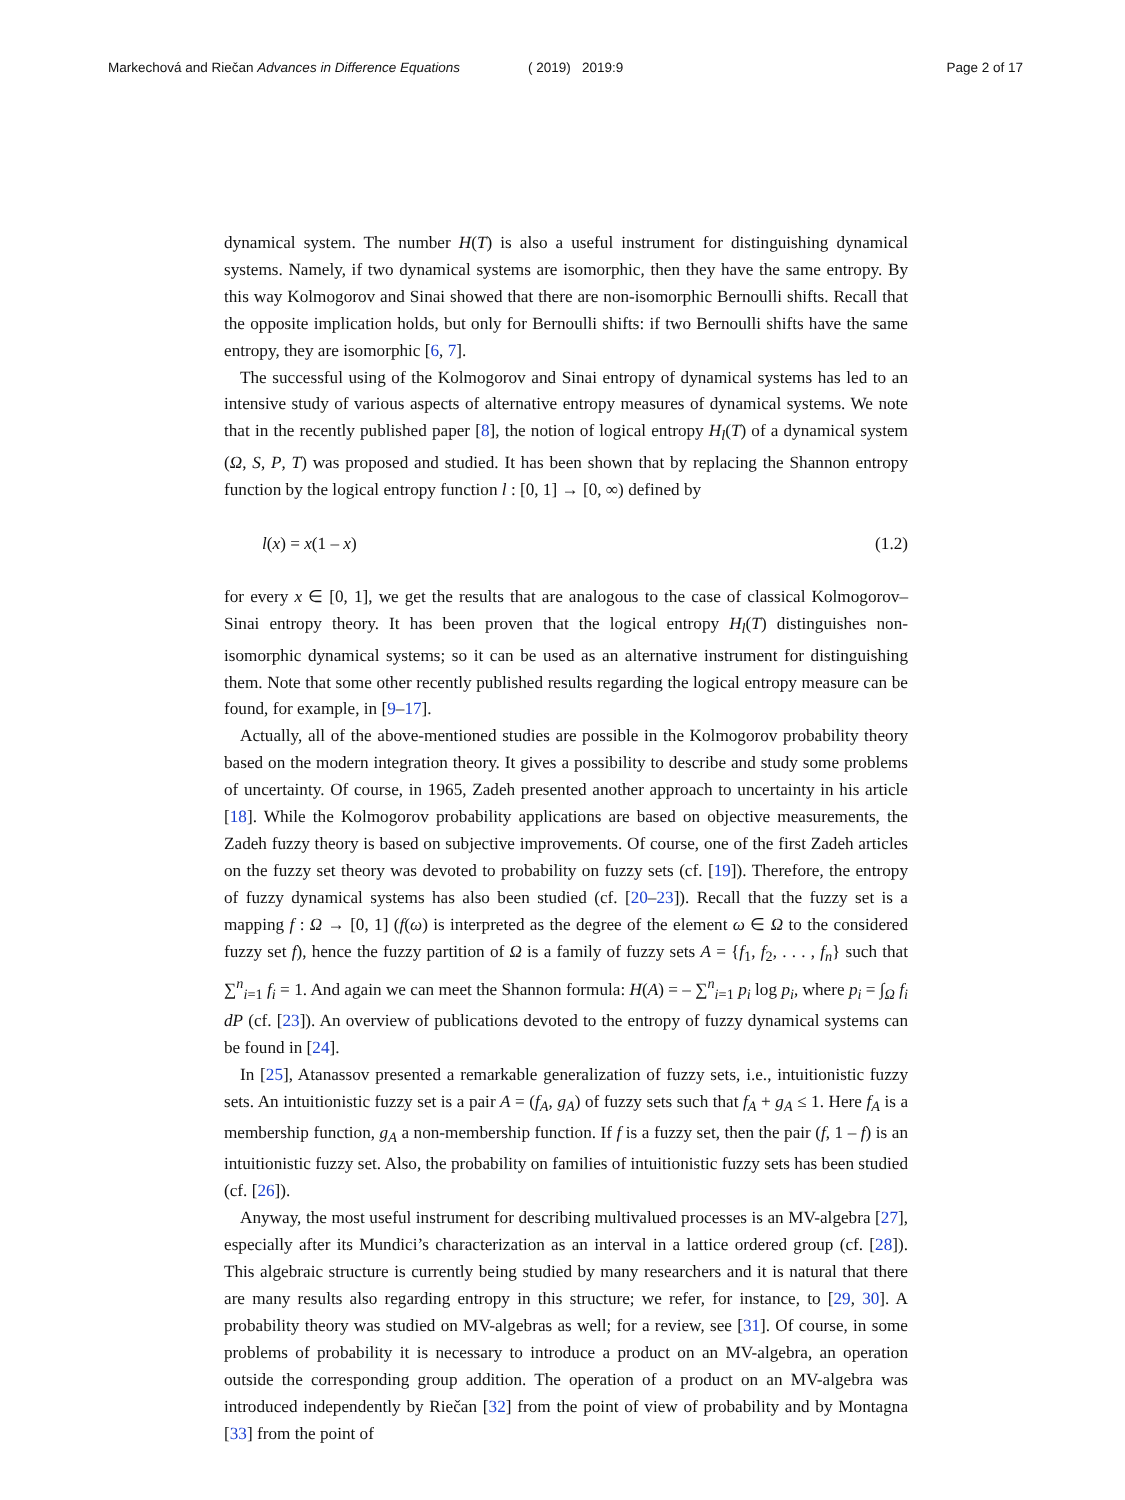Markechová and Riečan Advances in Difference Equations
( 2019) 2019:9 Page 2 of 17
dynamical system. The number H(T) is also a useful instrument for distinguishing dynamical systems. Namely, if two dynamical systems are isomorphic, then they have the same entropy. By this way Kolmogorov and Sinai showed that there are non-isomorphic Bernoulli shifts. Recall that the opposite implication holds, but only for Bernoulli shifts: if two Bernoulli shifts have the same entropy, they are isomorphic [6, 7].
The successful using of the Kolmogorov and Sinai entropy of dynamical systems has led to an intensive study of various aspects of alternative entropy measures of dynamical systems. We note that in the recently published paper [8], the notion of logical entropy H<sub>l</sub>(T) of a dynamical system (Ω, S, P, T) was proposed and studied. It has been shown that by replacing the Shannon entropy function by the logical entropy function l : [0, 1] → [0, ∞) defined by
l(x) = x(1 – x) (1.2)
for every x ∈ [0, 1], we get the results that are analogous to the case of classical Kolmogorov–Sinai entropy theory. It has been proven that the logical entropy H<sub>l</sub>(T) distinguishes non-isomorphic dynamical systems; so it can be used as an alternative instrument for distinguishing them. Note that some other recently published results regarding the logical entropy measure can be found, for example, in [9–17].
Actually, all of the above-mentioned studies are possible in the Kolmogorov probability theory based on the modern integration theory. It gives a possibility to describe and study some problems of uncertainty. Of course, in 1965, Zadeh presented another approach to uncertainty in his article [18]. While the Kolmogorov probability applications are based on objective measurements, the Zadeh fuzzy theory is based on subjective improvements. Of course, one of the first Zadeh articles on the fuzzy set theory was devoted to probability on fuzzy sets (cf. [19]). Therefore, the entropy of fuzzy dynamical systems has also been studied (cf. [20–23]). Recall that the fuzzy set is a mapping f : Ω → [0, 1] (f(ω) is interpreted as the degree of the element ω ∈ Ω to the considered fuzzy set f), hence the fuzzy partition of Ω is a family of fuzzy sets A = {f<sub>1</sub>, f<sub>2</sub>, . . . , f<sub>n</sub>} such that ∑<sup>n</sup><sub>i=1</sub> f<sub>i</sub> = 1. And again we can meet the Shannon formula: H(A) = – ∑<sup>n</sup><sub>i=1</sub> p<sub>i</sub> log p<sub>i</sub>, where p<sub>i</sub> = ∫<sub>Ω</sub> f<sub>i</sub> dP (cf. [23]). An overview of publications devoted to the entropy of fuzzy dynamical systems can be found in [24].
In [25], Atanassov presented a remarkable generalization of fuzzy sets, i.e., intuitionistic fuzzy sets. An intuitionistic fuzzy set is a pair A = (f<sub>A</sub>, g<sub>A</sub>) of fuzzy sets such that f<sub>A</sub> + g<sub>A</sub> ≤ 1. Here f<sub>A</sub> is a membership function, g<sub>A</sub> a non-membership function. If f is a fuzzy set, then the pair (f, 1 – f) is an intuitionistic fuzzy set. Also, the probability on families of intuitionistic fuzzy sets has been studied (cf. [26]).
Anyway, the most useful instrument for describing multivalued processes is an MV-algebra [27], especially after its Mundici’s characterization as an interval in a lattice ordered group (cf. [28]). This algebraic structure is currently being studied by many researchers and it is natural that there are many results also regarding entropy in this structure; we refer, for instance, to [29, 30]. A probability theory was studied on MV-algebras as well; for a review, see [31]. Of course, in some problems of probability it is necessary to introduce a product on an MV-algebra, an operation outside the corresponding group addition. The operation of a product on an MV-algebra was introduced independently by Riečan [32] from the point of view of probability and by Montagna [33] from the point of